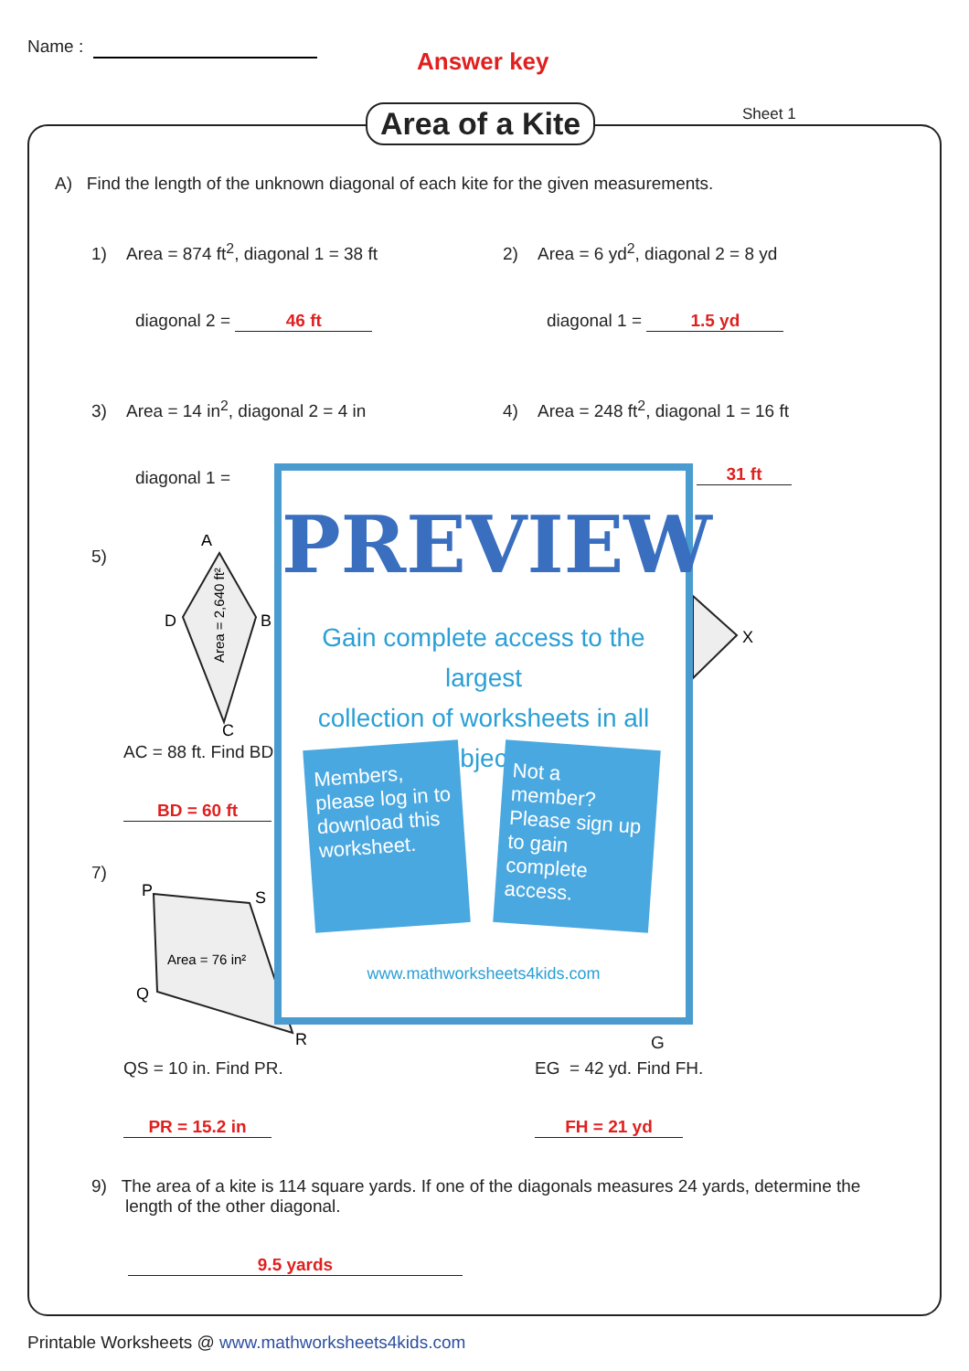Name :
Answer key
Area of a Kite Sheet 1
A) Find the length of the unknown diagonal of each kite for the given measurements.
1) Area = 874 ft<sup>2</sup>, diagonal 1 = 38 ft
2) Area = 6 yd<sup>2</sup>, diagonal 2 = 8 yd
diagonal 2 = 46 ft diagonal 1 = 1.5 yd
3) Area = 14 in<sup>2</sup>, diagonal 2 = 4 in
4) Area = 248 ft<sup>2</sup>, diagonal 1 = 16 ft
diagonal 1 = 31 ft
5)
A
D
B
C
Area = 2,640 ft²
X
AC = 88 ft. Find BD
BD = 60 ft
7)
P
S
Q
R
Area = 76 in²
G
QS = 10 in. Find PR. EG = 42 yd. Find FH.
PR = 15.2 in FH = 21 yd
9) The area of a kite is 114 square yards. If one of the diagonals measures 24 yards, determine the
length of the other diagonal.
9.5 yards
PREVIEW
Gain complete access to the largest
collection of worksheets in all subjects!
Members, please log in to download this worksheet.
Not a member? Please sign up to gain complete access.
www.mathworksheets4kids.com
Printable Worksheets @ www.mathworksheets4kids.com